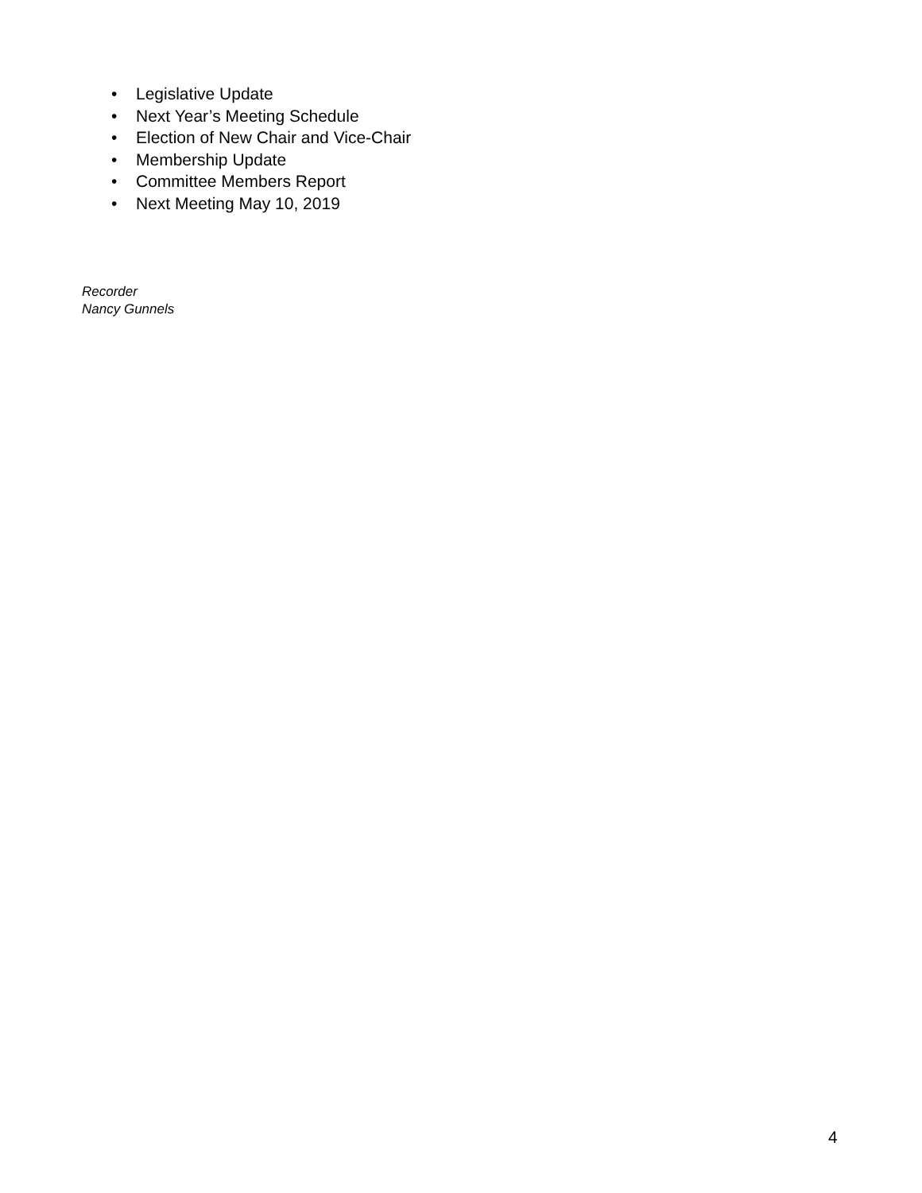• Legislative Update
• Next Year’s Meeting Schedule
• Election of New Chair and Vice-Chair
• Membership Update
• Committee Members Report
• Next Meeting May 10, 2019
Recorder
Nancy Gunnels
4